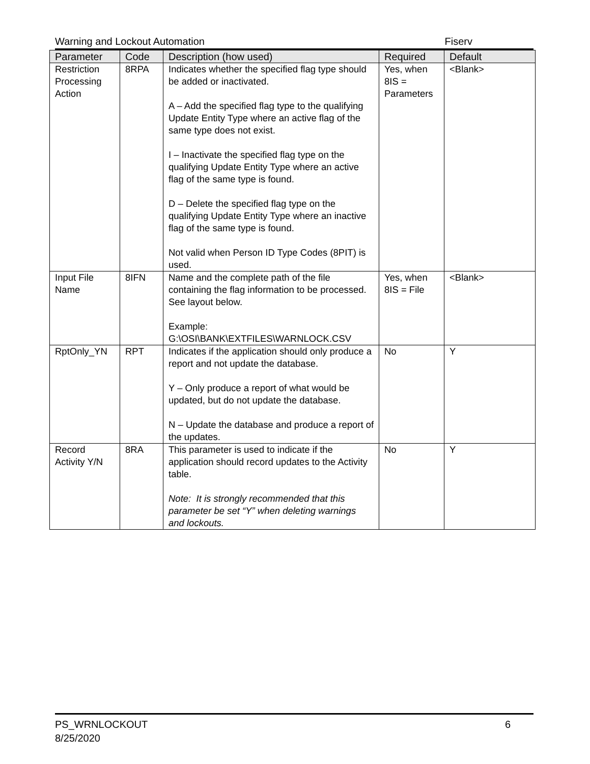Warning and Lockout Automation Fiserv
| Parameter | Code | Description (how used) | Required | Default |
| --- | --- | --- | --- | --- |
| Restriction Processing Action | 8RPA | Indicates whether the specified flag type should be added or inactivated. A – Add the specified flag type to the qualifying Update Entity Type where an active flag of the same type does not exist. I – Inactivate the specified flag type on the qualifying Update Entity Type where an active flag of the same type is found. D – Delete the specified flag type on the qualifying Update Entity Type where an inactive flag of the same type is found. Not valid when Person ID Type Codes (8PIT) is used. | Yes, when 8IS = Parameters | <Blank> |
| Input File Name | 8IFN | Name and the complete path of the file containing the flag information to be processed. See layout below. Example: G:\OSI\BANK\EXTFILES\WARNLOCK.CSV | Yes, when 8IS = File | <Blank> |
| RptOnly_YN | RPT | Indicates if the application should only produce a report and not update the database. Y – Only produce a report of what would be updated, but do not update the database. N – Update the database and produce a report of the updates. | No | Y |
| Record Activity Y/N | 8RA | This parameter is used to indicate if the application should record updates to the Activity table. Note: It is strongly recommended that this parameter be set “Y” when deleting warnings and lockouts. | No | Y |
PS_WRNLOCKOUT
8/25/2020
6